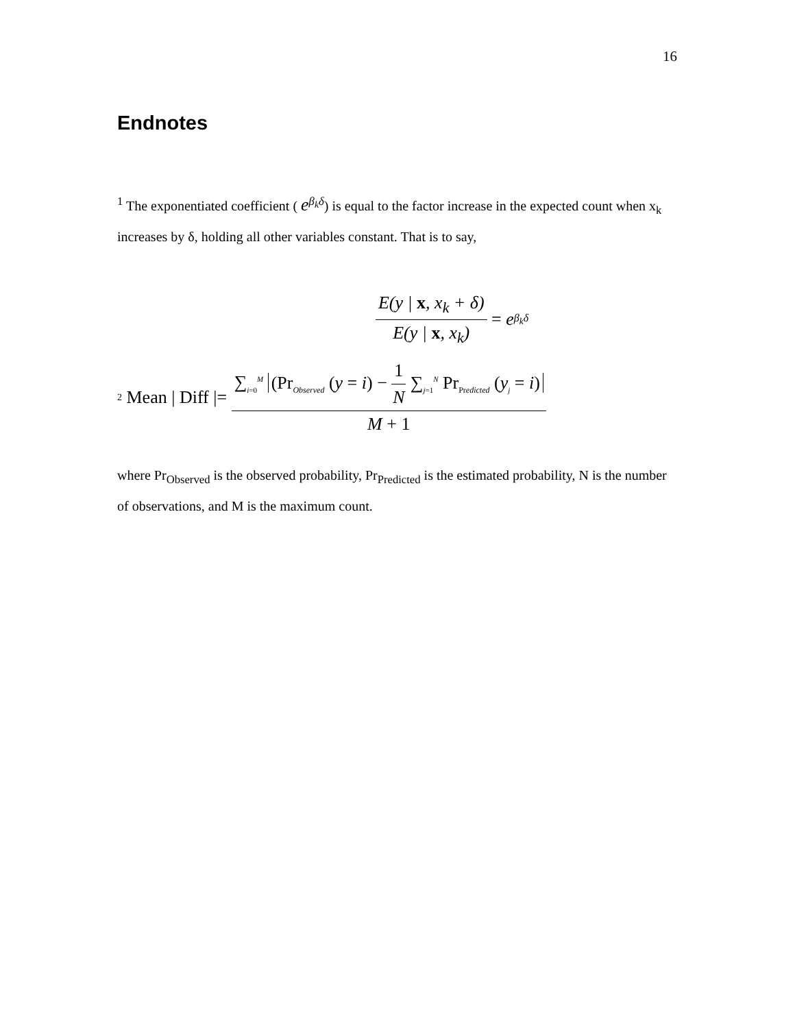16
Endnotes
<sup>1</sup> The exponentiated coefficient ( e<sup>β<sub>k</sub>δ</sup>) is equal to the factor increase in the expected count when x<sub>k</sub> increases by δ, holding all other variables constant. That is to say,
E(y | x, x<sub>k</sub> + δ) E(y | x, x<sub>k</sub>) = e<sup>β<sub>k</sub>δ</sup>
<sup>2</sup> Mean | Diff |= ∑<sub>i=0</sub><sup>M</sup> (Pr<sub>Observed</sub> (y = i) − 1 N ∑<sub>j=1</sub><sup>N</sup> Pr<sub>Predicted</sub> (y<sub>j</sub> = i) M + 1
where Pr<sub>Observed</sub> is the observed probability, Pr<sub>Predicted</sub> is the estimated probability, N is the number of observations, and M is the maximum count.